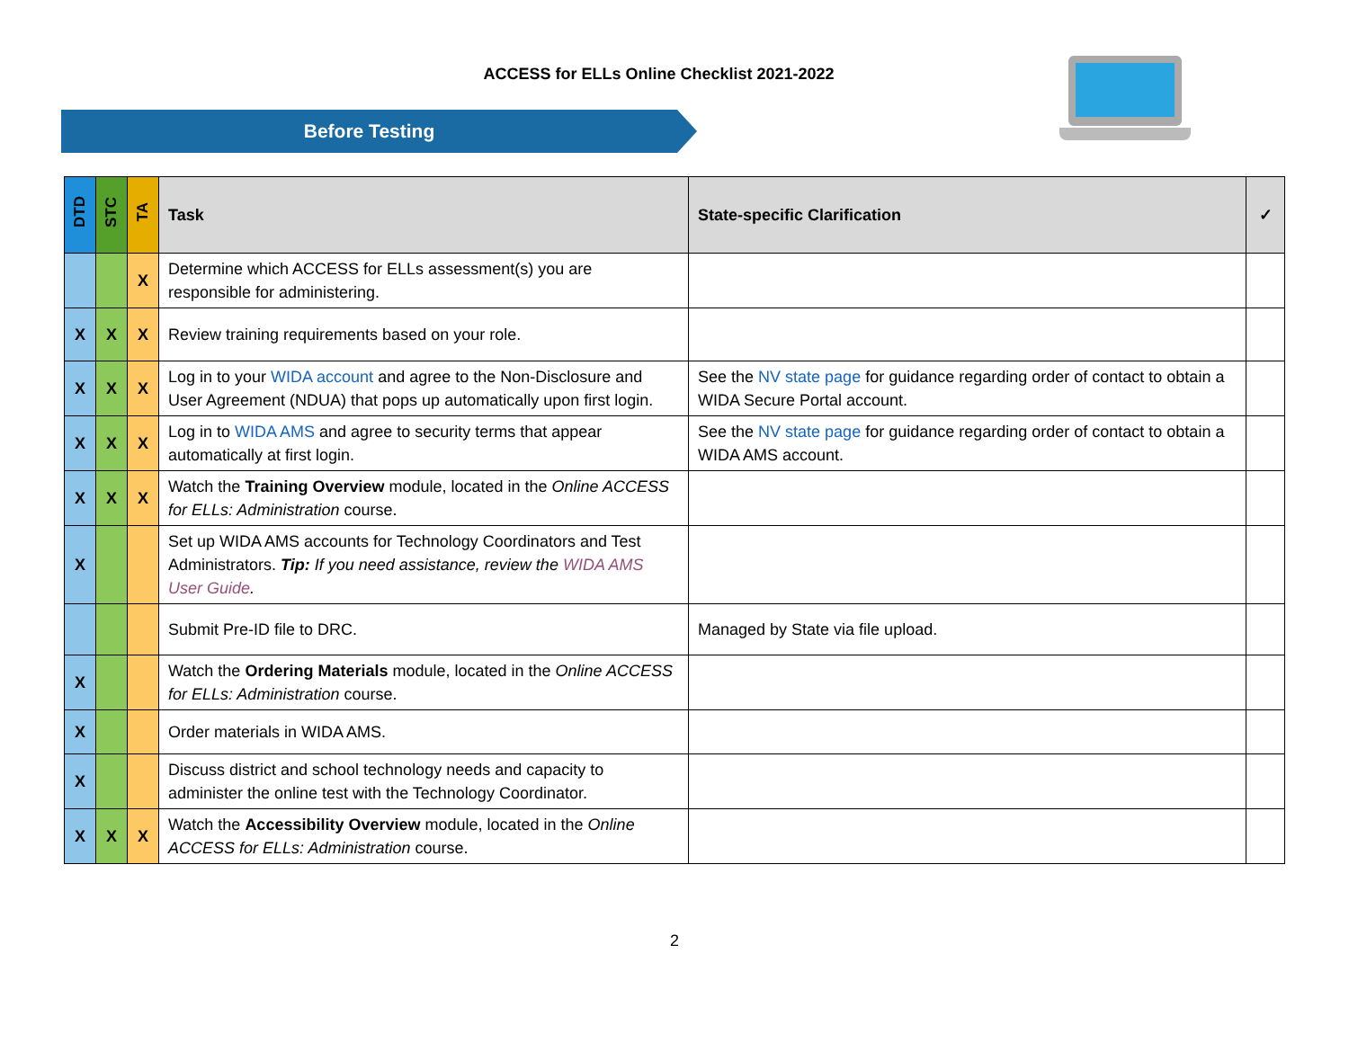ACCESS for ELLs Online Checklist 2021-2022
Before Testing
| DTD | STC | TA | Task | State-specific Clarification | ✓ |
| --- | --- | --- | --- | --- | --- |
| | | X | Determine which ACCESS for ELLs assessment(s) you are responsible for administering. | | |
| X | X | X | Review training requirements based on your role. | | |
| X | X | X | Log in to your WIDA account and agree to the Non-Disclosure and User Agreement (NDUA) that pops up automatically upon first login. | See the NV state page for guidance regarding order of contact to obtain a WIDA Secure Portal account. | |
| X | X | X | Log in to WIDA AMS and agree to security terms that appear automatically at first login. | See the NV state page for guidance regarding order of contact to obtain a WIDA AMS account. | |
| X | X | X | Watch the Training Overview module, located in the Online ACCESS for ELLs: Administration course. | | |
| X | | | Set up WIDA AMS accounts for Technology Coordinators and Test Administrators. Tip: If you need assistance, review the WIDA AMS User Guide . | | |
| | | | Submit Pre-ID file to DRC. | Managed by State via file upload. | |
| X | | | Watch the Ordering Materials module, located in the Online ACCESS for ELLs: Administration course. | | |
| X | | | Order materials in WIDA AMS. | | |
| X | | | Discuss district and school technology needs and capacity to administer the online test with the Technology Coordinator. | | |
| X | X | X | Watch the Accessibility Overview module, located in the Online ACCESS for ELLs: Administration course. | | |
2